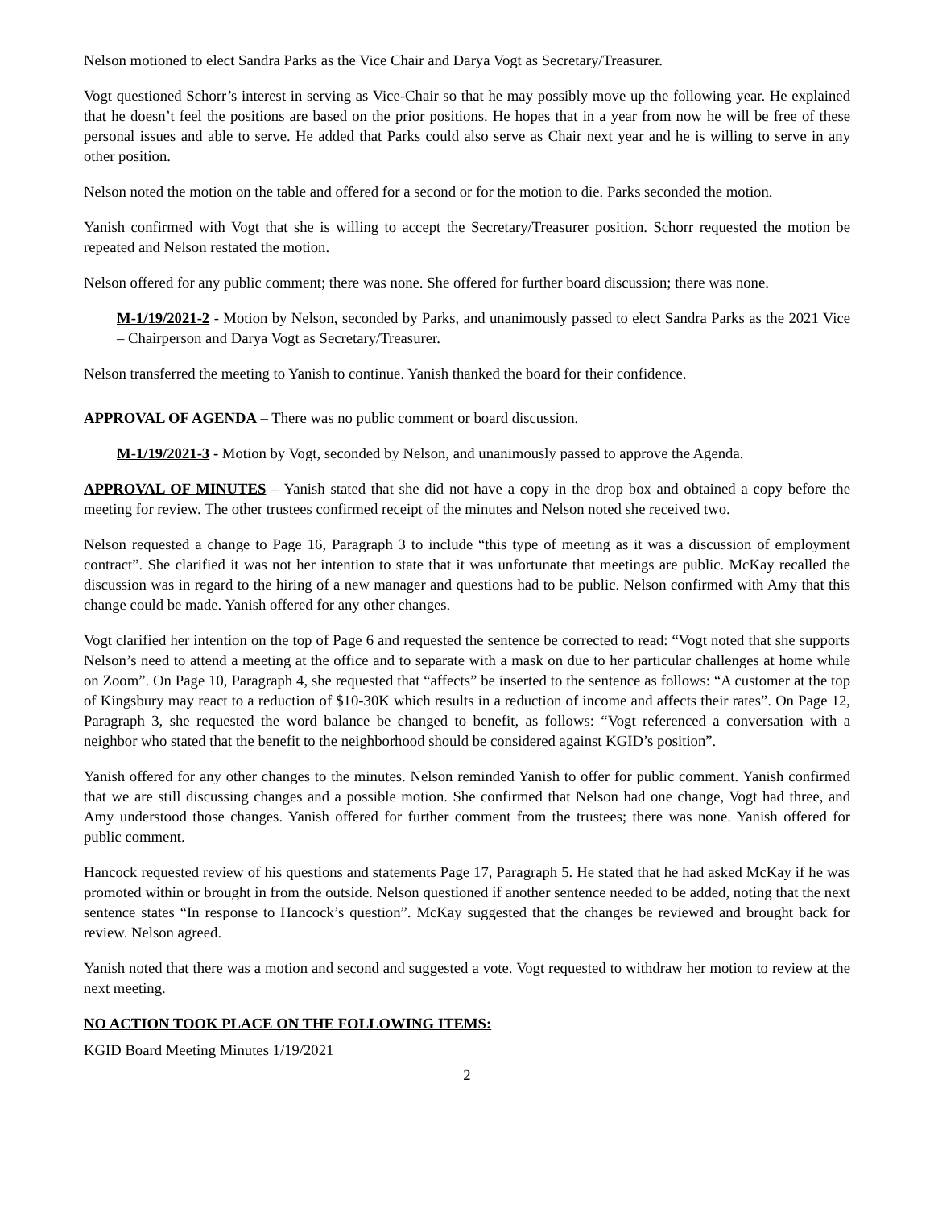Nelson motioned to elect Sandra Parks as the Vice Chair and Darya Vogt as Secretary/Treasurer.
Vogt questioned Schorr’s interest in serving as Vice-Chair so that he may possibly move up the following year. He explained that he doesn’t feel the positions are based on the prior positions. He hopes that in a year from now he will be free of these personal issues and able to serve. He added that Parks could also serve as Chair next year and he is willing to serve in any other position.
Nelson noted the motion on the table and offered for a second or for the motion to die. Parks seconded the motion.
Yanish confirmed with Vogt that she is willing to accept the Secretary/Treasurer position. Schorr requested the motion be repeated and Nelson restated the motion.
Nelson offered for any public comment; there was none. She offered for further board discussion; there was none.
M-1/19/2021-2 - Motion by Nelson, seconded by Parks, and unanimously passed to elect Sandra Parks as the 2021 Vice – Chairperson and Darya Vogt as Secretary/Treasurer.
Nelson transferred the meeting to Yanish to continue. Yanish thanked the board for their confidence.
APPROVAL OF AGENDA – There was no public comment or board discussion.
M-1/19/2021-3 - Motion by Vogt, seconded by Nelson, and unanimously passed to approve the Agenda.
APPROVAL OF MINUTES – Yanish stated that she did not have a copy in the drop box and obtained a copy before the meeting for review. The other trustees confirmed receipt of the minutes and Nelson noted she received two.
Nelson requested a change to Page 16, Paragraph 3 to include “this type of meeting as it was a discussion of employment contract”. She clarified it was not her intention to state that it was unfortunate that meetings are public. McKay recalled the discussion was in regard to the hiring of a new manager and questions had to be public. Nelson confirmed with Amy that this change could be made. Yanish offered for any other changes.
Vogt clarified her intention on the top of Page 6 and requested the sentence be corrected to read: “Vogt noted that she supports Nelson’s need to attend a meeting at the office and to separate with a mask on due to her particular challenges at home while on Zoom”. On Page 10, Paragraph 4, she requested that “affects” be inserted to the sentence as follows: “A customer at the top of Kingsbury may react to a reduction of $10-30K which results in a reduction of income and affects their rates”. On Page 12, Paragraph 3, she requested the word balance be changed to benefit, as follows: “Vogt referenced a conversation with a neighbor who stated that the benefit to the neighborhood should be considered against KGID’s position”.
Yanish offered for any other changes to the minutes. Nelson reminded Yanish to offer for public comment. Yanish confirmed that we are still discussing changes and a possible motion. She confirmed that Nelson had one change, Vogt had three, and Amy understood those changes. Yanish offered for further comment from the trustees; there was none. Yanish offered for public comment.
Hancock requested review of his questions and statements Page 17, Paragraph 5. He stated that he had asked McKay if he was promoted within or brought in from the outside. Nelson questioned if another sentence needed to be added, noting that the next sentence states “In response to Hancock’s question”. McKay suggested that the changes be reviewed and brought back for review. Nelson agreed.
Yanish noted that there was a motion and second and suggested a vote. Vogt requested to withdraw her motion to review at the next meeting.
NO ACTION TOOK PLACE ON THE FOLLOWING ITEMS:
KGID Board Meeting Minutes 1/19/2021
2